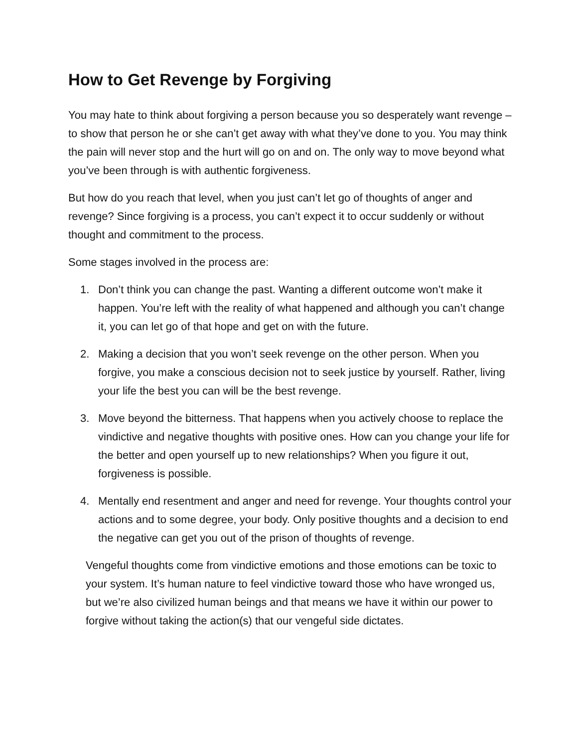How to Get Revenge by Forgiving
You may hate to think about forgiving a person because you so desperately want revenge – to show that person he or she can’t get away with what they’ve done to you. You may think the pain will never stop and the hurt will go on and on. The only way to move beyond what you’ve been through is with authentic forgiveness.
But how do you reach that level, when you just can’t let go of thoughts of anger and revenge? Since forgiving is a process, you can’t expect it to occur suddenly or without thought and commitment to the process.
Some stages involved in the process are:
1. Don’t think you can change the past. Wanting a different outcome won’t make it happen. You’re left with the reality of what happened and although you can’t change it, you can let go of that hope and get on with the future.
2. Making a decision that you won’t seek revenge on the other person. When you forgive, you make a conscious decision not to seek justice by yourself. Rather, living your life the best you can will be the best revenge.
3. Move beyond the bitterness. That happens when you actively choose to replace the vindictive and negative thoughts with positive ones. How can you change your life for the better and open yourself up to new relationships? When you figure it out, forgiveness is possible.
4. Mentally end resentment and anger and need for revenge. Your thoughts control your actions and to some degree, your body. Only positive thoughts and a decision to end the negative can get you out of the prison of thoughts of revenge.
Vengeful thoughts come from vindictive emotions and those emotions can be toxic to your system. It’s human nature to feel vindictive toward those who have wronged us, but we’re also civilized human beings and that means we have it within our power to forgive without taking the action(s) that our vengeful side dictates.